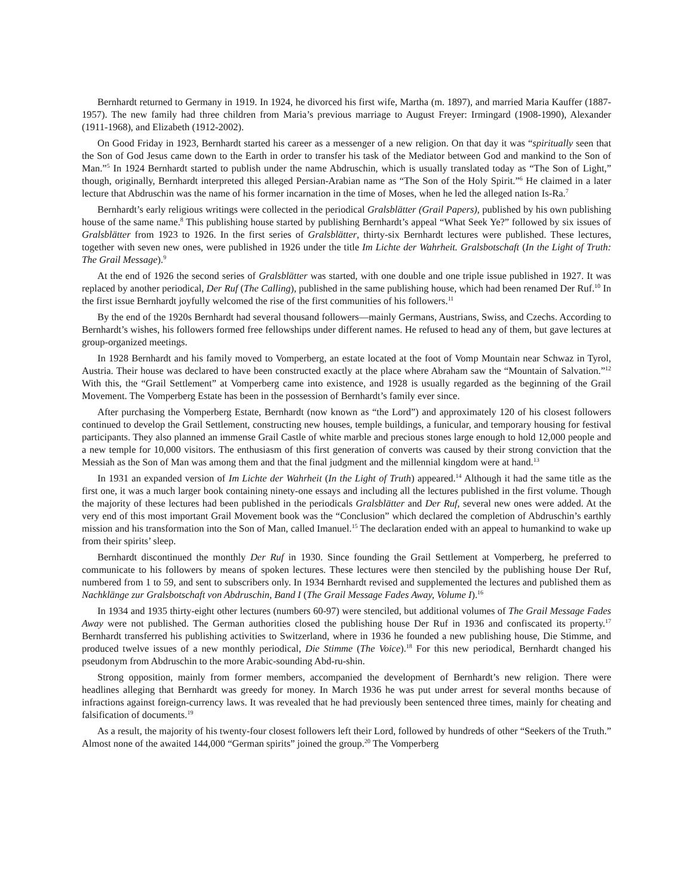Bernhardt returned to Germany in 1919. In 1924, he divorced his first wife, Martha (m. 1897), and married Maria Kauffer (1887-1957). The new family had three children from Maria’s previous marriage to August Freyer: Irmingard (1908-1990), Alexander (1911-1968), and Elizabeth (1912-2002).
On Good Friday in 1923, Bernhardt started his career as a messenger of a new religion. On that day it was “spiritually seen that the Son of God Jesus came down to the Earth in order to transfer his task of the Mediator between God and mankind to the Son of Man.”<sup>5</sup> In 1924 Bernhardt started to publish under the name Abdruschin, which is usually translated today as “The Son of Light,” though, originally, Bernhardt interpreted this alleged Persian-Arabian name as “The Son of the Holy Spirit.”<sup>6</sup> He claimed in a later lecture that Abdruschin was the name of his former incarnation in the time of Moses, when he led the alleged nation Is-Ra.<sup>7</sup>
Bernhardt’s early religious writings were collected in the periodical Gralsblätter (Grail Papers), published by his own publishing house of the same name.<sup>8</sup> This publishing house started by publishing Bernhardt’s appeal “What Seek Ye?” followed by six issues of Gralsblätter from 1923 to 1926. In the first series of Gralsblätter, thirty-six Bernhardt lectures were published. These lectures, together with seven new ones, were published in 1926 under the title Im Lichte der Wahrheit. Gralsbotschaft (In the Light of Truth: The Grail Message).<sup>9</sup>
At the end of 1926 the second series of Gralsblätter was started, with one double and one triple issue published in 1927. It was replaced by another periodical, Der Ruf (The Calling), published in the same publishing house, which had been renamed Der Ruf.<sup>10</sup> In the first issue Bernhardt joyfully welcomed the rise of the first communities of his followers.<sup>11</sup>
By the end of the 1920s Bernhardt had several thousand followers—mainly Germans, Austrians, Swiss, and Czechs. According to Bernhardt’s wishes, his followers formed free fellowships under different names. He refused to head any of them, but gave lectures at group-organized meetings.
In 1928 Bernhardt and his family moved to Vomperberg, an estate located at the foot of Vomp Mountain near Schwaz in Tyrol, Austria. Their house was declared to have been constructed exactly at the place where Abraham saw the “Mountain of Salvation.”<sup>12</sup> With this, the “Grail Settlement” at Vomperberg came into existence, and 1928 is usually regarded as the beginning of the Grail Movement. The Vomperberg Estate has been in the possession of Bernhardt’s family ever since.
After purchasing the Vomperberg Estate, Bernhardt (now known as “the Lord”) and approximately 120 of his closest followers continued to develop the Grail Settlement, constructing new houses, temple buildings, a funicular, and temporary housing for festival participants. They also planned an immense Grail Castle of white marble and precious stones large enough to hold 12,000 people and a new temple for 10,000 visitors. The enthusiasm of this first generation of converts was caused by their strong conviction that the Messiah as the Son of Man was among them and that the final judgment and the millennial kingdom were at hand.<sup>13</sup>
In 1931 an expanded version of Im Lichte der Wahrheit (In the Light of Truth) appeared.<sup>14</sup> Although it had the same title as the first one, it was a much larger book containing ninety-one essays and including all the lectures published in the first volume. Though the majority of these lectures had been published in the periodicals Gralsblätter and Der Ruf, several new ones were added. At the very end of this most important Grail Movement book was the “Conclusion” which declared the completion of Abdruschin’s earthly mission and his transformation into the Son of Man, called Imanuel.<sup>15</sup> The declaration ended with an appeal to humankind to wake up from their spirits’ sleep.
Bernhardt discontinued the monthly Der Ruf in 1930. Since founding the Grail Settlement at Vomperberg, he preferred to communicate to his followers by means of spoken lectures. These lectures were then stenciled by the publishing house Der Ruf, numbered from 1 to 59, and sent to subscribers only. In 1934 Bernhardt revised and supplemented the lectures and published them as Nachklänge zur Gralsbotschaft von Abdruschin, Band I (The Grail Message Fades Away, Volume I).<sup>16</sup>
In 1934 and 1935 thirty-eight other lectures (numbers 60-97) were stenciled, but additional volumes of The Grail Message Fades Away were not published. The German authorities closed the publishing house Der Ruf in 1936 and confiscated its property.<sup>17</sup> Bernhardt transferred his publishing activities to Switzerland, where in 1936 he founded a new publishing house, Die Stimme, and produced twelve issues of a new monthly periodical, Die Stimme (The Voice).<sup>18</sup> For this new periodical, Bernhardt changed his pseudonym from Abdruschin to the more Arabic-sounding Abd-ru-shin.
Strong opposition, mainly from former members, accompanied the development of Bernhardt’s new religion. There were headlines alleging that Bernhardt was greedy for money. In March 1936 he was put under arrest for several months because of infractions against foreign-currency laws. It was revealed that he had previously been sentenced three times, mainly for cheating and falsification of documents.<sup>19</sup>
As a result, the majority of his twenty-four closest followers left their Lord, followed by hundreds of other “Seekers of the Truth.” Almost none of the awaited 144,000 “German spirits” joined the group.<sup>20</sup> The Vomperberg